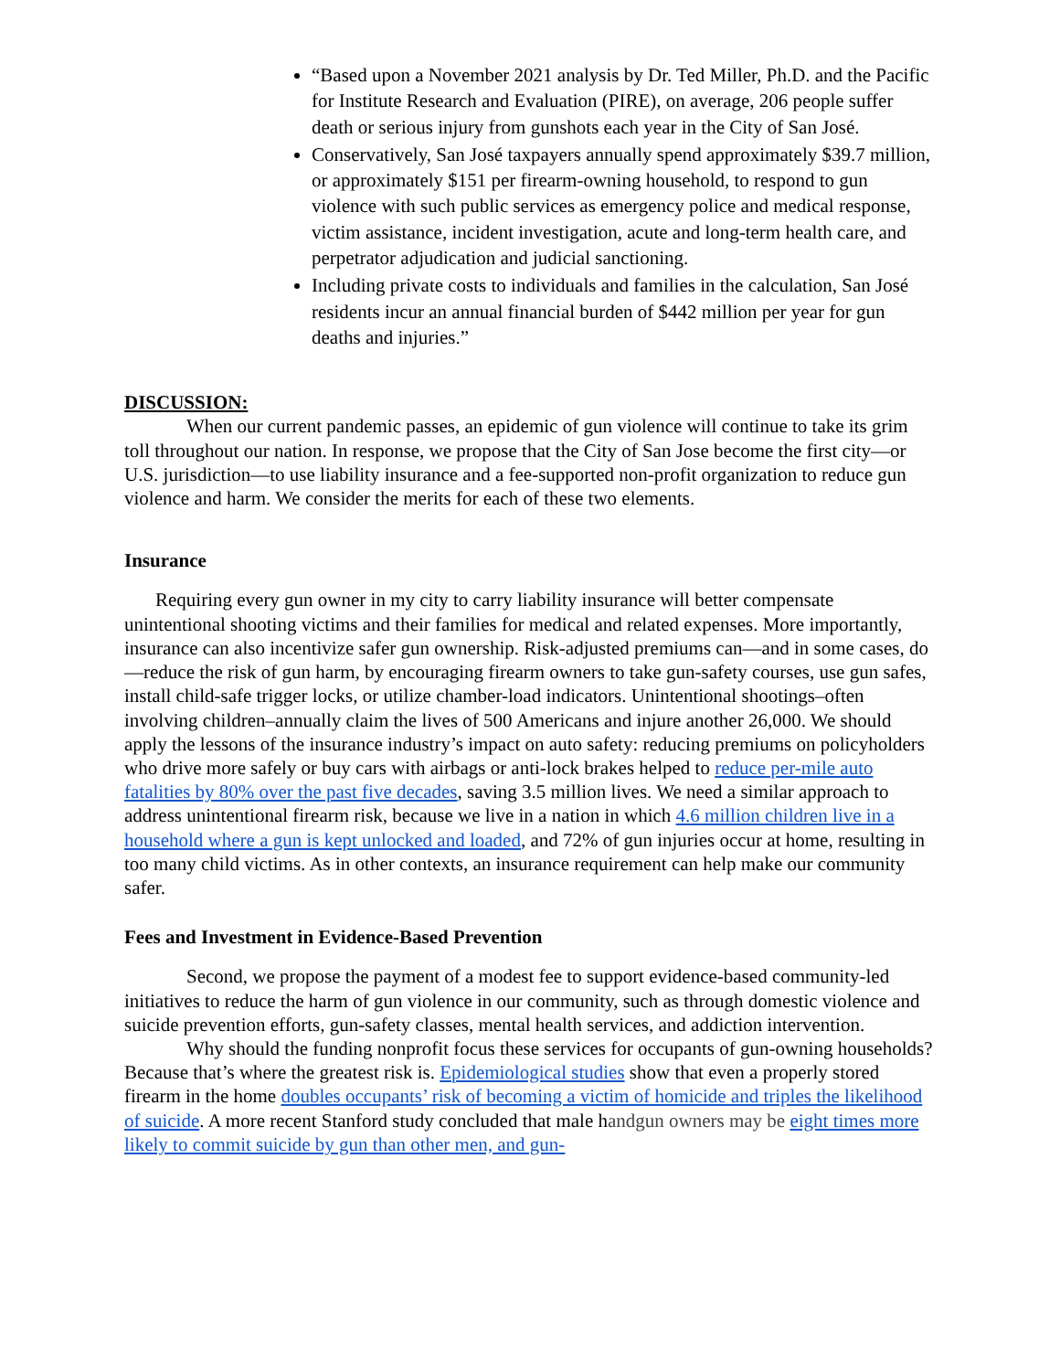“Based upon a November 2021 analysis by Dr. Ted Miller, Ph.D. and the Pacific for Institute Research and Evaluation (PIRE), on average, 206 people suffer death or serious injury from gunshots each year in the City of San José.
Conservatively, San José taxpayers annually spend approximately $39.7 million, or approximately $151 per firearm-owning household, to respond to gun violence with such public services as emergency police and medical response, victim assistance, incident investigation, acute and long-term health care, and perpetrator adjudication and judicial sanctioning.
Including private costs to individuals and families in the calculation, San José residents incur an annual financial burden of $442 million per year for gun deaths and injuries.”
DISCUSSION:
When our current pandemic passes, an epidemic of gun violence will continue to take its grim toll throughout our nation. In response, we propose that the City of San Jose become the first city—or U.S. jurisdiction—to use liability insurance and a fee-supported non-profit organization to reduce gun violence and harm. We consider the merits for each of these two elements.
Insurance
Requiring every gun owner in my city to carry liability insurance will better compensate unintentional shooting victims and their families for medical and related expenses. More importantly, insurance can also incentivize safer gun ownership. Risk-adjusted premiums can—and in some cases, do—reduce the risk of gun harm, by encouraging firearm owners to take gun-safety courses, use gun safes, install child-safe trigger locks, or utilize chamber-load indicators. Unintentional shootings–often involving children–annually claim the lives of 500 Americans and injure another 26,000. We should apply the lessons of the insurance industry’s impact on auto safety: reducing premiums on policyholders who drive more safely or buy cars with airbags or anti-lock brakes helped to reduce per-mile auto fatalities by 80% over the past five decades, saving 3.5 million lives. We need a similar approach to address unintentional firearm risk, because we live in a nation in which 4.6 million children live in a household where a gun is kept unlocked and loaded, and 72% of gun injuries occur at home, resulting in too many child victims. As in other contexts, an insurance requirement can help make our community safer.
Fees and Investment in Evidence-Based Prevention
Second, we propose the payment of a modest fee to support evidence-based community-led initiatives to reduce the harm of gun violence in our community, such as through domestic violence and suicide prevention efforts, gun-safety classes, mental health services, and addiction intervention.
Why should the funding nonprofit focus these services for occupants of gun-owning households? Because that’s where the greatest risk is. Epidemiological studies show that even a properly stored firearm in the home doubles occupants’ risk of becoming a victim of homicide and triples the likelihood of suicide. A more recent Stanford study concluded that male handgun owners may be eight times more likely to commit suicide by gun than other men, and gun-